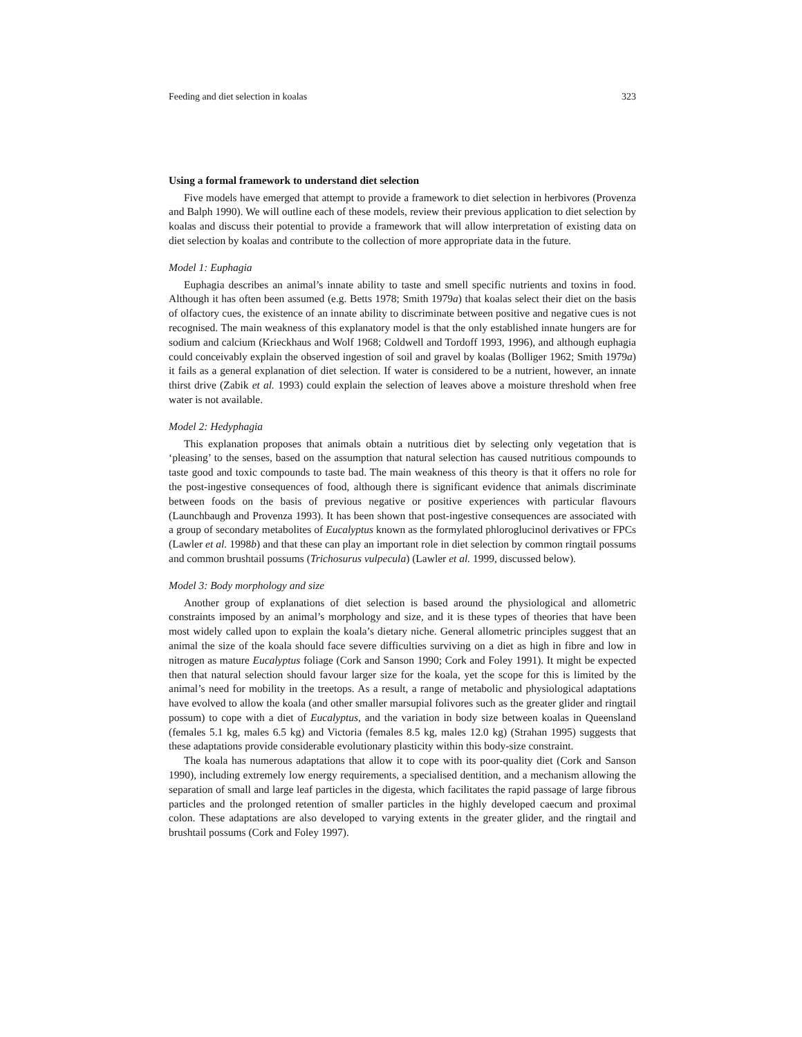Feeding and diet selection in koalas 323
Using a formal framework to understand diet selection
Five models have emerged that attempt to provide a framework to diet selection in herbivores (Provenza and Balph 1990). We will outline each of these models, review their previous application to diet selection by koalas and discuss their potential to provide a framework that will allow interpretation of existing data on diet selection by koalas and contribute to the collection of more appropriate data in the future.
Model 1: Euphagia
Euphagia describes an animal’s innate ability to taste and smell specific nutrients and toxins in food. Although it has often been assumed (e.g. Betts 1978; Smith 1979a) that koalas select their diet on the basis of olfactory cues, the existence of an innate ability to discriminate between positive and negative cues is not recognised. The main weakness of this explanatory model is that the only established innate hungers are for sodium and calcium (Krieckhaus and Wolf 1968; Coldwell and Tordoff 1993, 1996), and although euphagia could conceivably explain the observed ingestion of soil and gravel by koalas (Bolliger 1962; Smith 1979a) it fails as a general explanation of diet selection. If water is considered to be a nutrient, however, an innate thirst drive (Zabik et al. 1993) could explain the selection of leaves above a moisture threshold when free water is not available.
Model 2: Hedyphagia
This explanation proposes that animals obtain a nutritious diet by selecting only vegetation that is ‘pleasing’ to the senses, based on the assumption that natural selection has caused nutritious compounds to taste good and toxic compounds to taste bad. The main weakness of this theory is that it offers no role for the post-ingestive consequences of food, although there is significant evidence that animals discriminate between foods on the basis of previous negative or positive experiences with particular flavours (Launchbaugh and Provenza 1993). It has been shown that post-ingestive consequences are associated with a group of secondary metabolites of Eucalyptus known as the formylated phloroglucinol derivatives or FPCs (Lawler et al. 1998b) and that these can play an important role in diet selection by common ringtail possums and common brushtail possums (Trichosurus vulpecula) (Lawler et al. 1999, discussed below).
Model 3: Body morphology and size
Another group of explanations of diet selection is based around the physiological and allometric constraints imposed by an animal’s morphology and size, and it is these types of theories that have been most widely called upon to explain the koala’s dietary niche. General allometric principles suggest that an animal the size of the koala should face severe difficulties surviving on a diet as high in fibre and low in nitrogen as mature Eucalyptus foliage (Cork and Sanson 1990; Cork and Foley 1991). It might be expected then that natural selection should favour larger size for the koala, yet the scope for this is limited by the animal’s need for mobility in the treetops. As a result, a range of metabolic and physiological adaptations have evolved to allow the koala (and other smaller marsupial folivores such as the greater glider and ringtail possum) to cope with a diet of Eucalyptus, and the variation in body size between koalas in Queensland (females 5.1 kg, males 6.5 kg) and Victoria (females 8.5 kg, males 12.0 kg) (Strahan 1995) suggests that these adaptations provide considerable evolutionary plasticity within this body-size constraint.
The koala has numerous adaptations that allow it to cope with its poor-quality diet (Cork and Sanson 1990), including extremely low energy requirements, a specialised dentition, and a mechanism allowing the separation of small and large leaf particles in the digesta, which facilitates the rapid passage of large fibrous particles and the prolonged retention of smaller particles in the highly developed caecum and proximal colon. These adaptations are also developed to varying extents in the greater glider, and the ringtail and brushtail possums (Cork and Foley 1997).